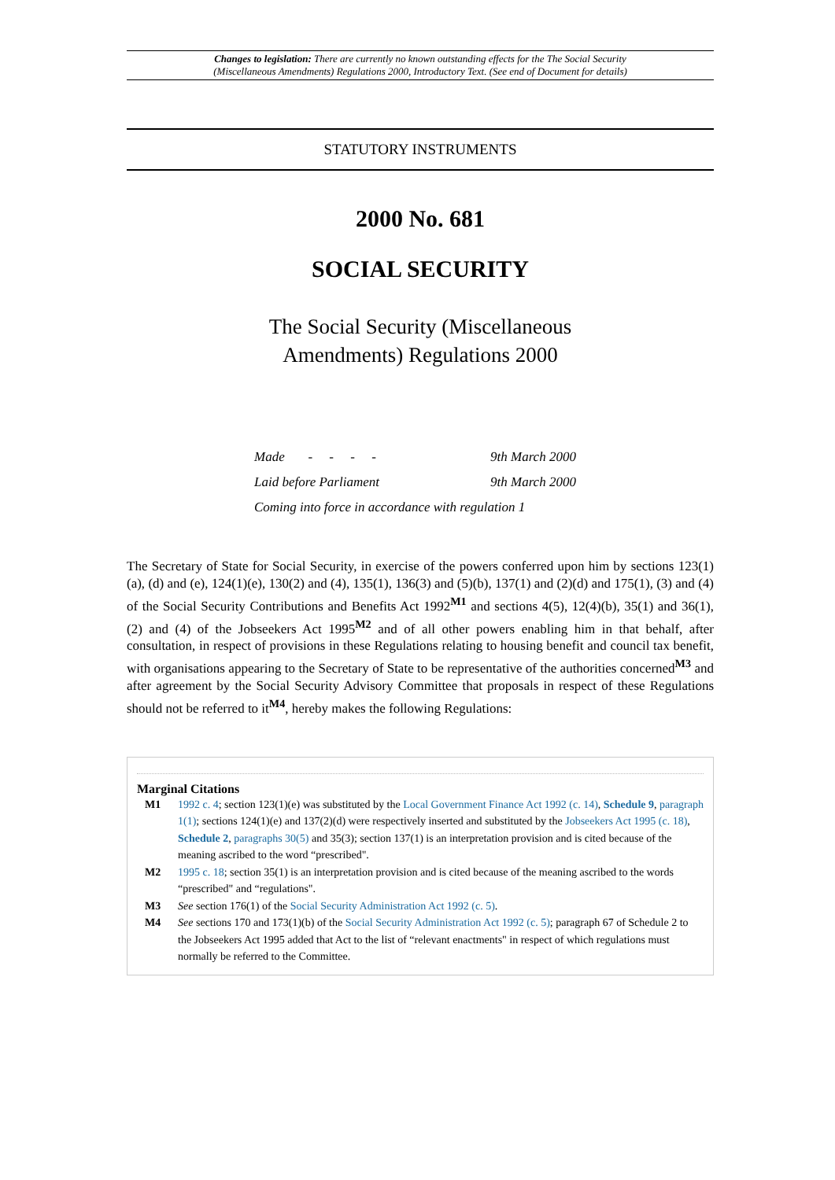Changes to legislation: There are currently no known outstanding effects for the The Social Security
(Miscellaneous Amendments) Regulations 2000, Introductory Text. (See end of Document for details)
STATUTORY INSTRUMENTS
2000 No. 681
SOCIAL SECURITY
The Social Security (Miscellaneous
Amendments) Regulations 2000
Made - - - - 9th March 2000
Laid before Parliament 9th March 2000
Coming into force in accordance with regulation 1
The Secretary of State for Social Security, in exercise of the powers conferred upon him by sections 123(1)(a), (d) and (e), 124(1)(e), 130(2) and (4), 135(1), 136(3) and (5)(b), 137(1) and (2)(d) and 175(1), (3) and (4) of the Social Security Contributions and Benefits Act 1992<sup>M1</sup> and sections 4(5), 12(4)(b), 35(1) and 36(1), (2) and (4) of the Jobseekers Act 1995<sup>M2</sup> and of all other powers enabling him in that behalf, after consultation, in respect of provisions in these Regulations relating to housing benefit and council tax benefit, with organisations appearing to the Secretary of State to be representative of the authorities concerned<sup>M3</sup> and after agreement by the Social Security Advisory Committee that proposals in respect of these Regulations should not be referred to it<sup>M4</sup>, hereby makes the following Regulations:
Marginal Citations
M1 1992 c. 4; section 123(1)(e) was substituted by the Local Government Finance Act 1992 (c. 14), Schedule 9, paragraph 1(1); sections 124(1)(e) and 137(2)(d) were respectively inserted and substituted by the Jobseekers Act 1995 (c. 18), Schedule 2, paragraphs 30(5) and 35(3); section 137(1) is an interpretation provision and is cited because of the meaning ascribed to the word “prescribed".
M2 1995 c. 18; section 35(1) is an interpretation provision and is cited because of the meaning ascribed to the words “prescribed" and “regulations".
M3 See section 176(1) of the Social Security Administration Act 1992 (c. 5).
M4 See sections 170 and 173(1)(b) of the Social Security Administration Act 1992 (c. 5); paragraph 67 of Schedule 2 to the Jobseekers Act 1995 added that Act to the list of “relevant enactments" in respect of which regulations must normally be referred to the Committee.